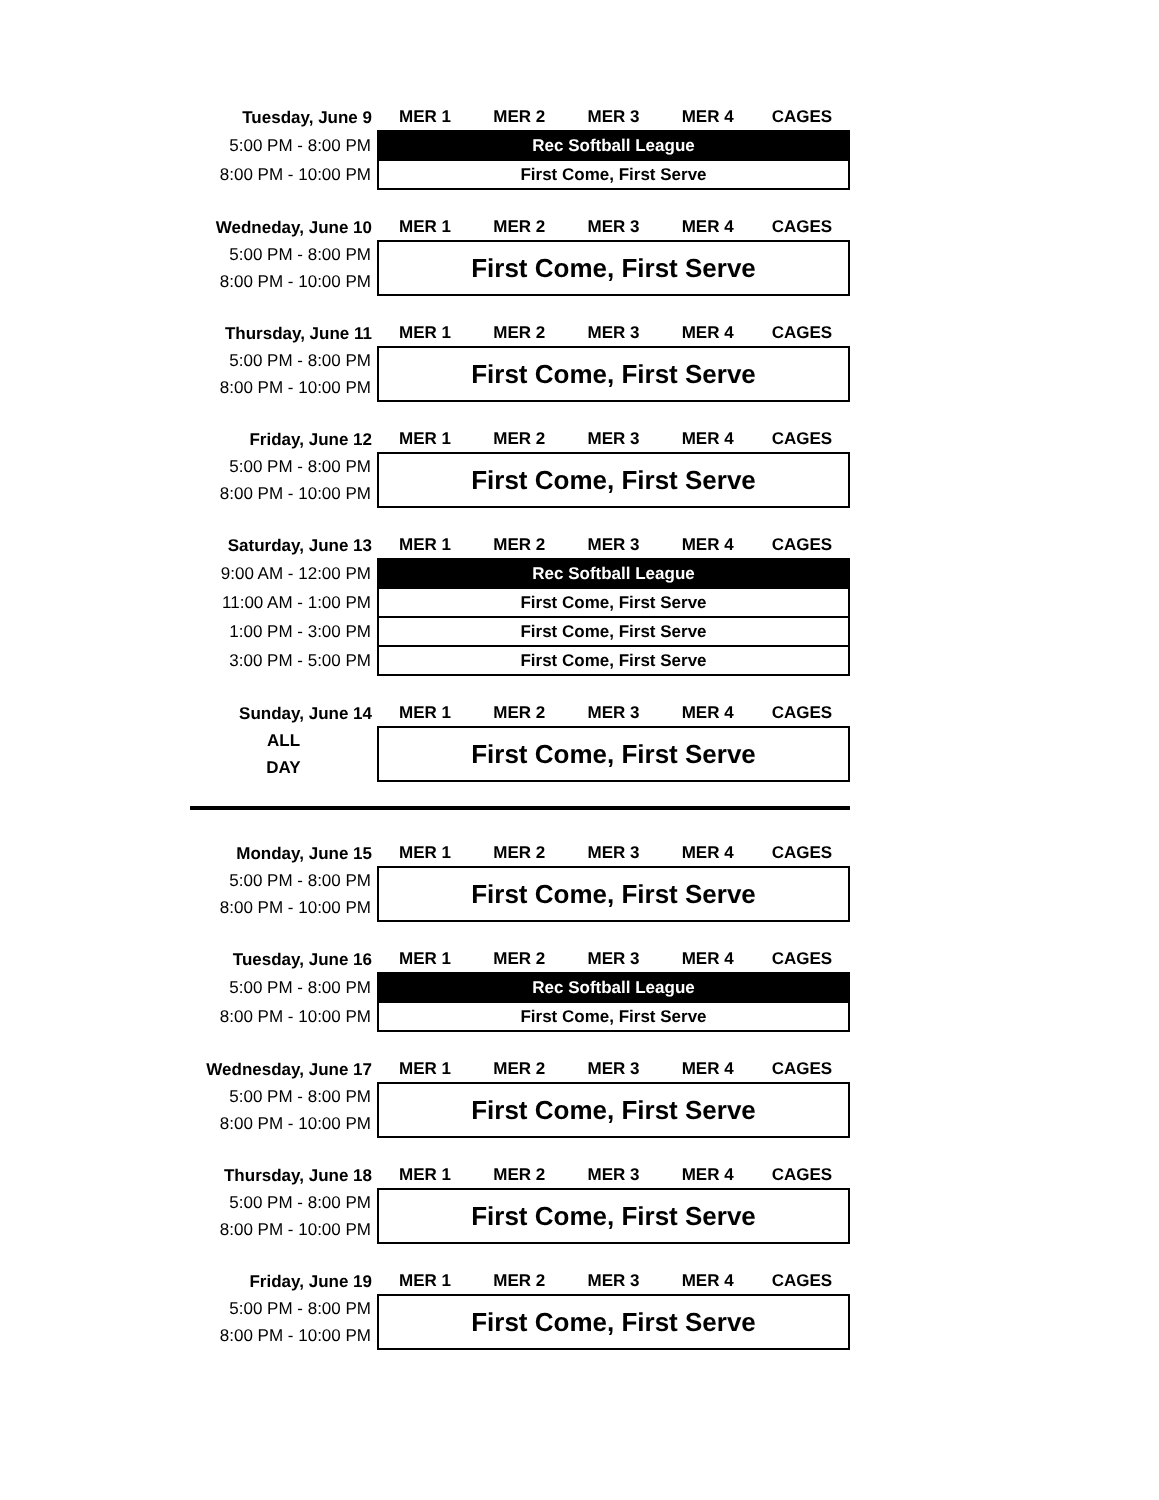| Tuesday, June 9 | MER 1 | MER 2 | MER 3 | MER 4 | CAGES |
| --- | --- | --- | --- | --- | --- |
| 5:00 PM - 8:00 PM | Rec Softball League | | | | |
| 8:00 PM - 10:00 PM | First Come, First Serve | | | | |
| Wedneday, June 10 | MER 1 | MER 2 | MER 3 | MER 4 | CAGES |
| --- | --- | --- | --- | --- | --- |
| 5:00 PM - 8:00 PM | First Come, First Serve | | | | |
| 8:00 PM - 10:00 PM | | | | | |
| Thursday, June 11 | MER 1 | MER 2 | MER 3 | MER 4 | CAGES |
| --- | --- | --- | --- | --- | --- |
| 5:00 PM - 8:00 PM | First Come, First Serve | | | | |
| 8:00 PM - 10:00 PM | | | | | |
| Friday, June 12 | MER 1 | MER 2 | MER 3 | MER 4 | CAGES |
| --- | --- | --- | --- | --- | --- |
| 5:00 PM - 8:00 PM | First Come, First Serve | | | | |
| 8:00 PM - 10:00 PM | | | | | |
| Saturday, June 13 | MER 1 | MER 2 | MER 3 | MER 4 | CAGES |
| --- | --- | --- | --- | --- | --- |
| 9:00 AM - 12:00 PM | Rec Softball League | | | | |
| 11:00 AM - 1:00 PM | First Come, First Serve | | | | |
| 1:00 PM - 3:00 PM | First Come, First Serve | | | | |
| 3:00 PM - 5:00 PM | First Come, First Serve | | | | |
| Sunday, June 14 | MER 1 | MER 2 | MER 3 | MER 4 | CAGES |
| --- | --- | --- | --- | --- | --- |
| ALL | First Come, First Serve | | | | |
| DAY | | | | | |
| Monday, June 15 | MER 1 | MER 2 | MER 3 | MER 4 | CAGES |
| --- | --- | --- | --- | --- | --- |
| 5:00 PM - 8:00 PM | First Come, First Serve | | | | |
| 8:00 PM - 10:00 PM | | | | | |
| Tuesday, June 16 | MER 1 | MER 2 | MER 3 | MER 4 | CAGES |
| --- | --- | --- | --- | --- | --- |
| 5:00 PM - 8:00 PM | Rec Softball League | | | | |
| 8:00 PM - 10:00 PM | First Come, First Serve | | | | |
| Wednesday, June 17 | MER 1 | MER 2 | MER 3 | MER 4 | CAGES |
| --- | --- | --- | --- | --- | --- |
| 5:00 PM - 8:00 PM | First Come, First Serve | | | | |
| 8:00 PM - 10:00 PM | | | | | |
| Thursday, June 18 | MER 1 | MER 2 | MER 3 | MER 4 | CAGES |
| --- | --- | --- | --- | --- | --- |
| 5:00 PM - 8:00 PM | First Come, First Serve | | | | |
| 8:00 PM - 10:00 PM | | | | | |
| Friday, June 19 | MER 1 | MER 2 | MER 3 | MER 4 | CAGES |
| --- | --- | --- | --- | --- | --- |
| 5:00 PM - 8:00 PM | First Come, First Serve | | | | |
| 8:00 PM - 10:00 PM | | | | | |